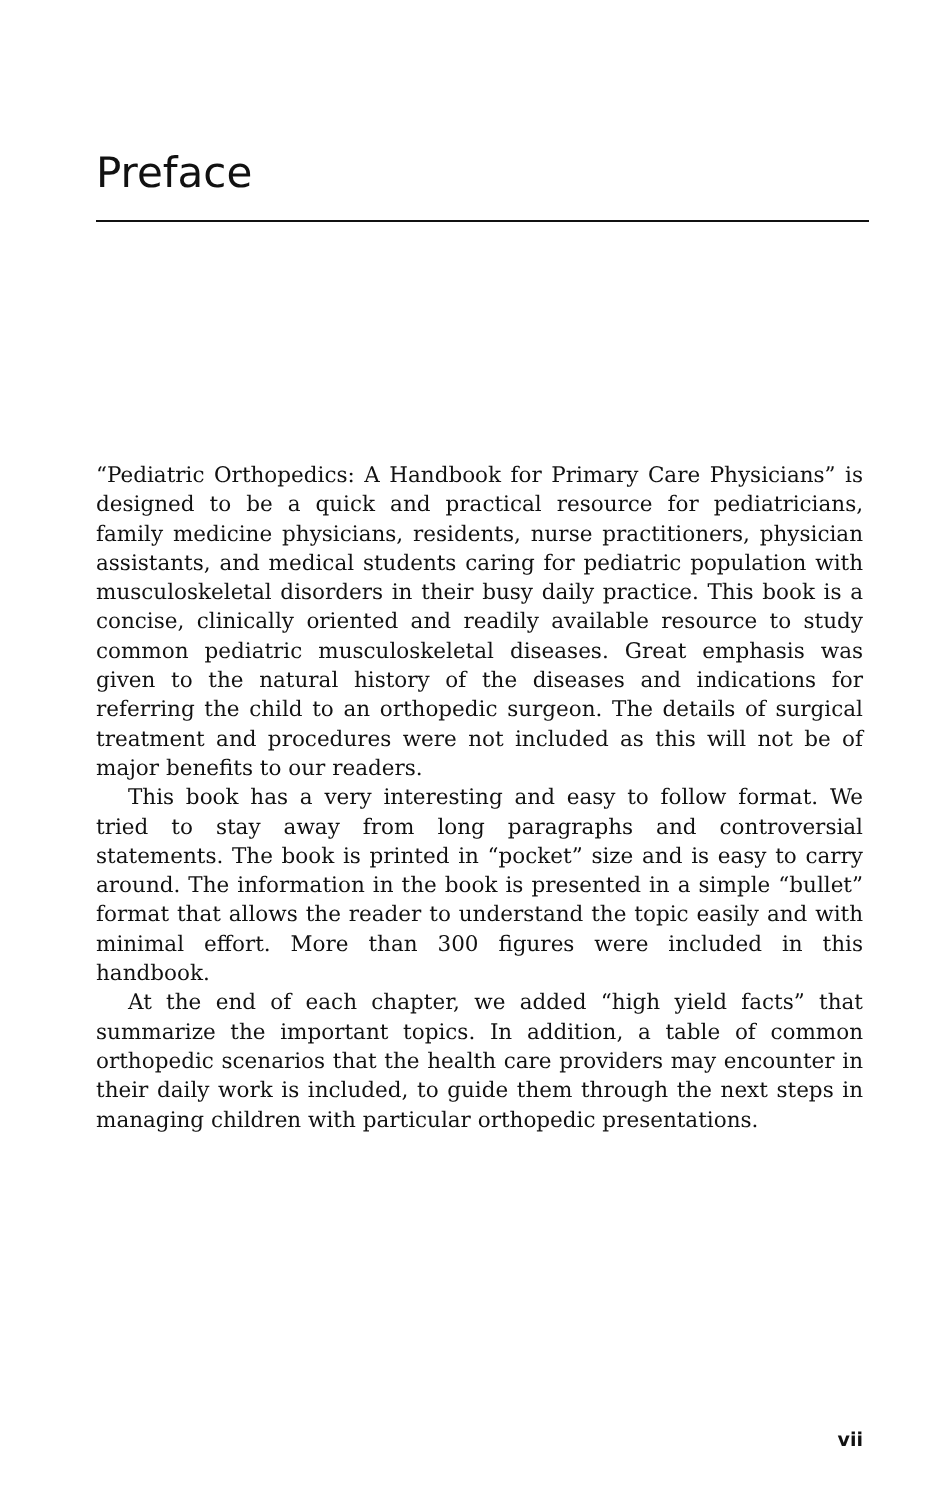Preface
“Pediatric Orthopedics: A Handbook for Primary Care Physicians” is designed to be a quick and practical resource for pediatricians, family medicine physicians, residents, nurse practitioners, physician assistants, and medical students caring for pediatric population with musculoskeletal disorders in their busy daily practice. This book is a concise, clinically oriented and readily available resource to study common pediatric musculoskeletal diseases. Great emphasis was given to the natural history of the diseases and indications for referring the child to an orthopedic surgeon. The details of surgical treatment and procedures were not included as this will not be of major benefits to our readers.
This book has a very interesting and easy to follow format. We tried to stay away from long paragraphs and controversial statements. The book is printed in “pocket” size and is easy to carry around. The information in the book is presented in a simple “bullet” format that allows the reader to understand the topic easily and with minimal effort. More than 300 figures were included in this handbook.
At the end of each chapter, we added “high yield facts” that summarize the important topics. In addition, a table of common orthopedic scenarios that the health care providers may encounter in their daily work is included, to guide them through the next steps in managing children with particular orthopedic presentations.
vii